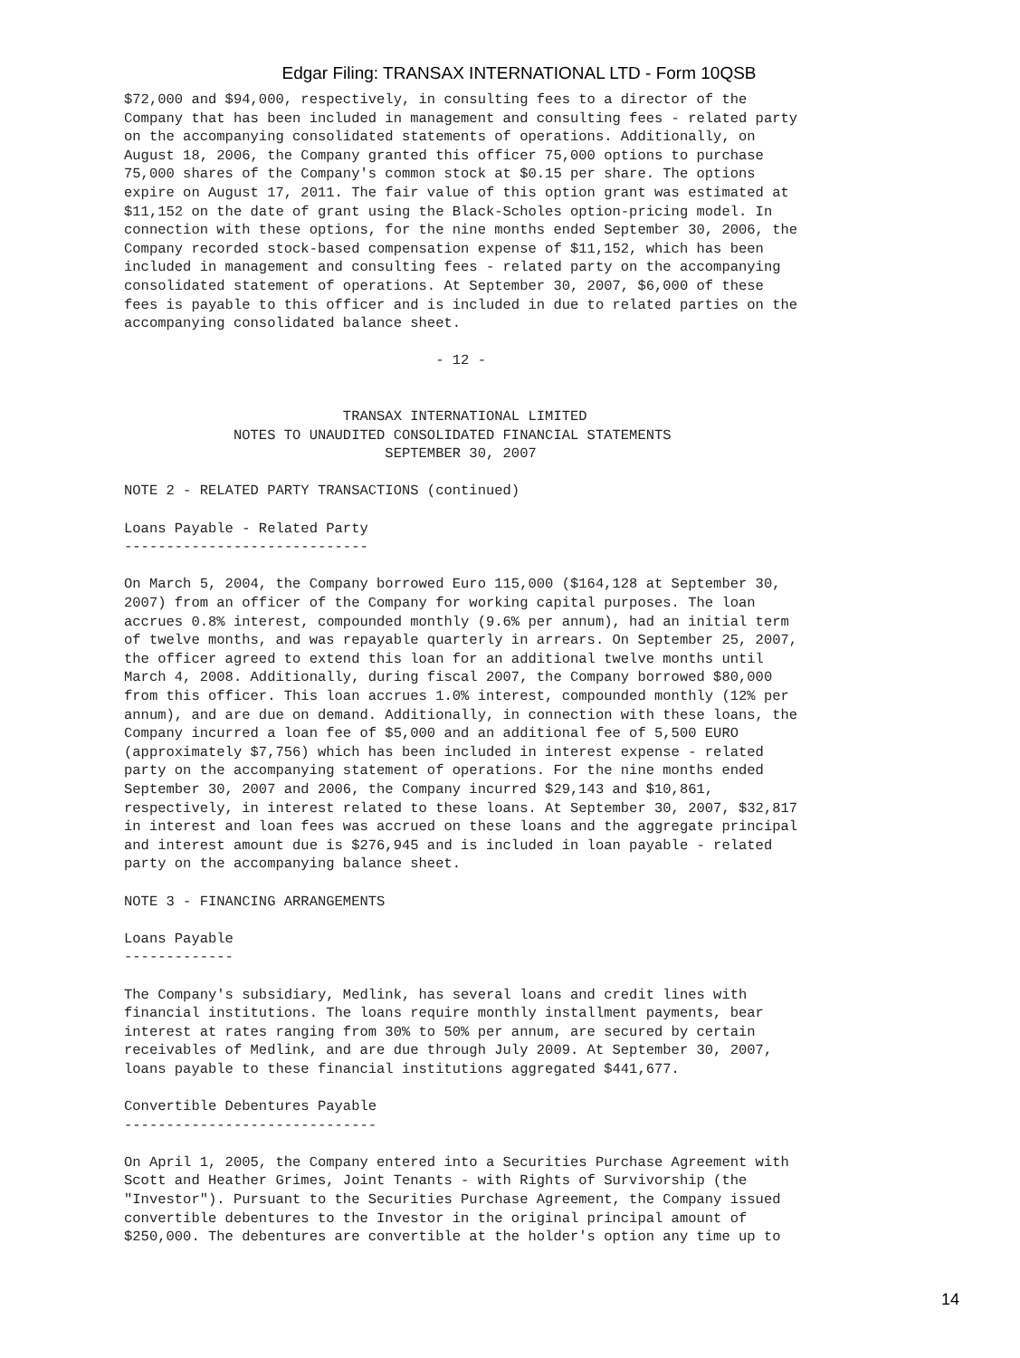Edgar Filing: TRANSAX INTERNATIONAL LTD - Form 10QSB
$72,000 and $94,000, respectively, in consulting fees to a director of the
Company that has been included in management and consulting fees - related party
on the accompanying consolidated statements of operations. Additionally, on
August 18, 2006, the Company granted this officer 75,000 options to purchase
75,000 shares of the Company's common stock at $0.15 per share. The options
expire on August 17, 2011. The fair value of this option grant was estimated at
$11,152 on the date of grant using the Black-Scholes option-pricing model. In
connection with these options, for the nine months ended September 30, 2006, the
Company recorded stock-based compensation expense of $11,152, which has been
included in management and consulting fees - related party on the accompanying
consolidated statement of operations. At September 30, 2007, $6,000 of these
fees is payable to this officer and is included in due to related parties on the
accompanying consolidated balance sheet.

                                     - 12 -


                          TRANSAX INTERNATIONAL LIMITED
             NOTES TO UNAUDITED CONSOLIDATED FINANCIAL STATEMENTS
                               SEPTEMBER 30, 2007

NOTE 2 - RELATED PARTY TRANSACTIONS (continued)

Loans Payable - Related Party
-----------------------------

On March 5, 2004, the Company borrowed Euro 115,000 ($164,128 at September 30,
2007) from an officer of the Company for working capital purposes. The loan
accrues 0.8% interest, compounded monthly (9.6% per annum), had an initial term
of twelve months, and was repayable quarterly in arrears. On September 25, 2007,
the officer agreed to extend this loan for an additional twelve months until
March 4, 2008. Additionally, during fiscal 2007, the Company borrowed $80,000
from this officer. This loan accrues 1.0% interest, compounded monthly (12% per
annum), and are due on demand. Additionally, in connection with these loans, the
Company incurred a loan fee of $5,000 and an additional fee of 5,500 EURO
(approximately $7,756) which has been included in interest expense - related
party on the accompanying statement of operations. For the nine months ended
September 30, 2007 and 2006, the Company incurred $29,143 and $10,861,
respectively, in interest related to these loans. At September 30, 2007, $32,817
in interest and loan fees was accrued on these loans and the aggregate principal
and interest amount due is $276,945 and is included in loan payable - related
party on the accompanying balance sheet.

NOTE 3 - FINANCING ARRANGEMENTS

Loans Payable
-------------

The Company's subsidiary, Medlink, has several loans and credit lines with
financial institutions. The loans require monthly installment payments, bear
interest at rates ranging from 30% to 50% per annum, are secured by certain
receivables of Medlink, and are due through July 2009. At September 30, 2007,
loans payable to these financial institutions aggregated $441,677.

Convertible Debentures Payable
------------------------------

On April 1, 2005, the Company entered into a Securities Purchase Agreement with
Scott and Heather Grimes, Joint Tenants - with Rights of Survivorship (the
"Investor"). Pursuant to the Securities Purchase Agreement, the Company issued
convertible debentures to the Investor in the original principal amount of
$250,000. The debentures are convertible at the holder's option any time up to
14